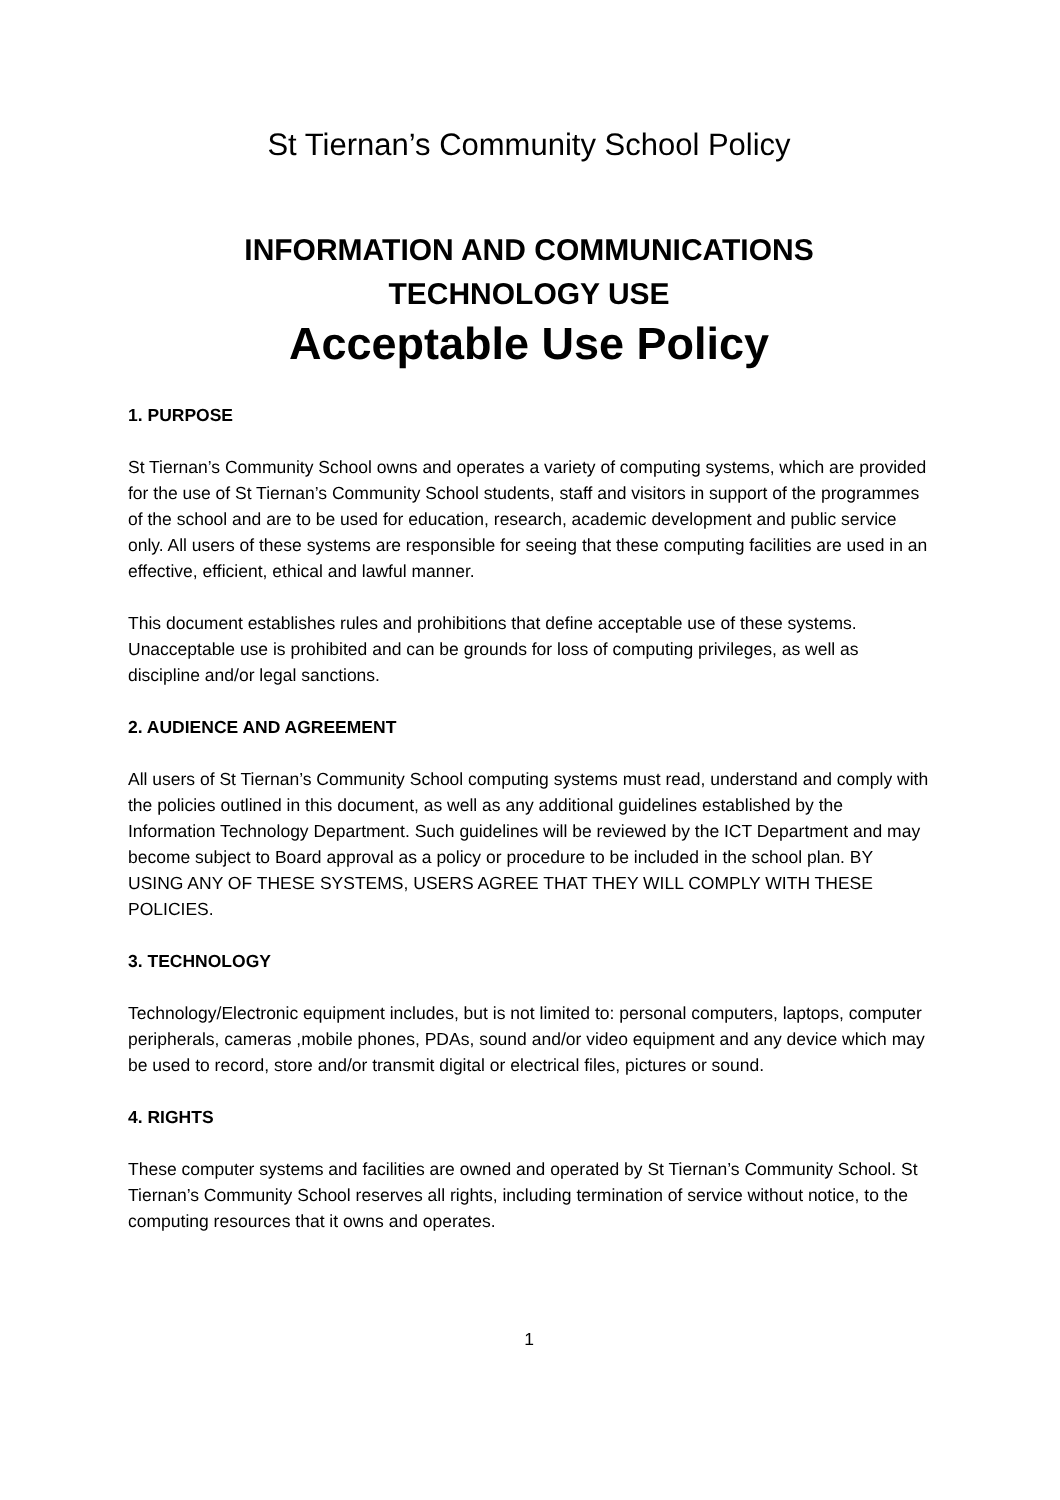St Tiernan’s Community School Policy
INFORMATION AND COMMUNICATIONS
TECHNOLOGY USE
Acceptable Use Policy
1. PURPOSE
St Tiernan’s Community School owns and operates a variety of computing systems, which are provided for the use of St Tiernan’s Community School students, staff and visitors in support of the programmes of the school and are to be used for education, research, academic development and public service only. All users of these systems are responsible for seeing that these computing facilities are used in an effective, efficient, ethical and lawful manner.
This document establishes rules and prohibitions that define acceptable use of these systems. Unacceptable use is prohibited and can be grounds for loss of computing privileges, as well as discipline and/or legal sanctions.
2. AUDIENCE AND AGREEMENT
All users of St Tiernan’s Community School computing systems must read, understand and comply with the policies outlined in this document, as well as any additional guidelines established by the Information Technology Department. Such guidelines will be reviewed by the ICT Department and may become subject to Board approval as a policy or procedure to be included in the school plan. BY USING ANY OF THESE SYSTEMS, USERS AGREE THAT THEY WILL COMPLY WITH THESE POLICIES.
3. TECHNOLOGY
Technology/Electronic equipment includes, but is not limited to: personal computers, laptops, computer peripherals, cameras ,mobile phones, PDAs, sound and/or video equipment and any device which may be used to record, store and/or transmit digital or electrical files, pictures or sound.
4. RIGHTS
These computer systems and facilities are owned and operated by St Tiernan’s Community School. St Tiernan’s Community School reserves all rights, including termination of service without notice, to the computing resources that it owns and operates.
1